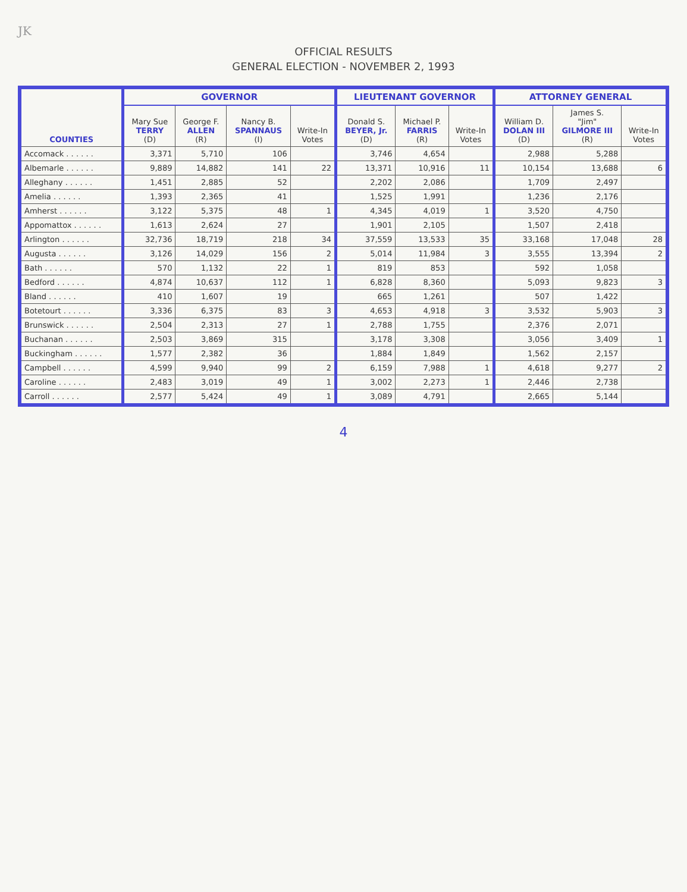JK
OFFICIAL RESULTS
GENERAL ELECTION - NOVEMBER 2, 1993
| COUNTIES | GOVERNOR | | | | LIEUTENANT GOVERNOR | | | ATTORNEY GENERAL | | |
| --- | --- | --- | --- | --- | --- | --- | --- | --- | --- | --- |
| | Mary Sue TERRY (D) | George F. ALLEN (R) | Nancy B. SPANNAUS (I) | Write-In Votes | Donald S. BEYER, Jr. (D) | Michael P. FARRIS (R) | Write-In Votes | William D. DOLAN III (D) | James S. "Jim" GILMORE III (R) | Write-In Votes |
| Accomack . . . . . . | 3,371 | 5,710 | 106 | | 3,746 | 4,654 | | 2,988 | 5,288 | |
| Albemarle . . . . . . | 9,889 | 14,882 | 141 | 22 | 13,371 | 10,916 | 11 | 10,154 | 13,688 | 6 |
| Alleghany . . . . . . | 1,451 | 2,885 | 52 | | 2,202 | 2,086 | | 1,709 | 2,497 | |
| Amelia . . . . . . | 1,393 | 2,365 | 41 | | 1,525 | 1,991 | | 1,236 | 2,176 | |
| Amherst . . . . . . | 3,122 | 5,375 | 48 | 1 | 4,345 | 4,019 | 1 | 3,520 | 4,750 | |
| Appomattox . . . . . . | 1,613 | 2,624 | 27 | | 1,901 | 2,105 | | 1,507 | 2,418 | |
| Arlington . . . . . . | 32,736 | 18,719 | 218 | 34 | 37,559 | 13,533 | 35 | 33,168 | 17,048 | 28 |
| Augusta . . . . . . | 3,126 | 14,029 | 156 | 2 | 5,014 | 11,984 | 3 | 3,555 | 13,394 | 2 |
| Bath . . . . . . | 570 | 1,132 | 22 | 1 | 819 | 853 | | 592 | 1,058 | |
| Bedford . . . . . . | 4,874 | 10,637 | 112 | 1 | 6,828 | 8,360 | | 5,093 | 9,823 | 3 |
| Bland . . . . . . | 410 | 1,607 | 19 | | 665 | 1,261 | | 507 | 1,422 | |
| Botetourt . . . . . . | 3,336 | 6,375 | 83 | 3 | 4,653 | 4,918 | 3 | 3,532 | 5,903 | 3 |
| Brunswick . . . . . . | 2,504 | 2,313 | 27 | 1 | 2,788 | 1,755 | | 2,376 | 2,071 | |
| Buchanan . . . . . . | 2,503 | 3,869 | 315 | | 3,178 | 3,308 | | 3,056 | 3,409 | 1 |
| Buckingham . . . . . . | 1,577 | 2,382 | 36 | | 1,884 | 1,849 | | 1,562 | 2,157 | |
| Campbell . . . . . . | 4,599 | 9,940 | 99 | 2 | 6,159 | 7,988 | 1 | 4,618 | 9,277 | 2 |
| Caroline . . . . . . | 2,483 | 3,019 | 49 | 1 | 3,002 | 2,273 | 1 | 2,446 | 2,738 | |
| Carroll . . . . . . | 2,577 | 5,424 | 49 | 1 | 3,089 | 4,791 | | 2,665 | 5,144 | |
4